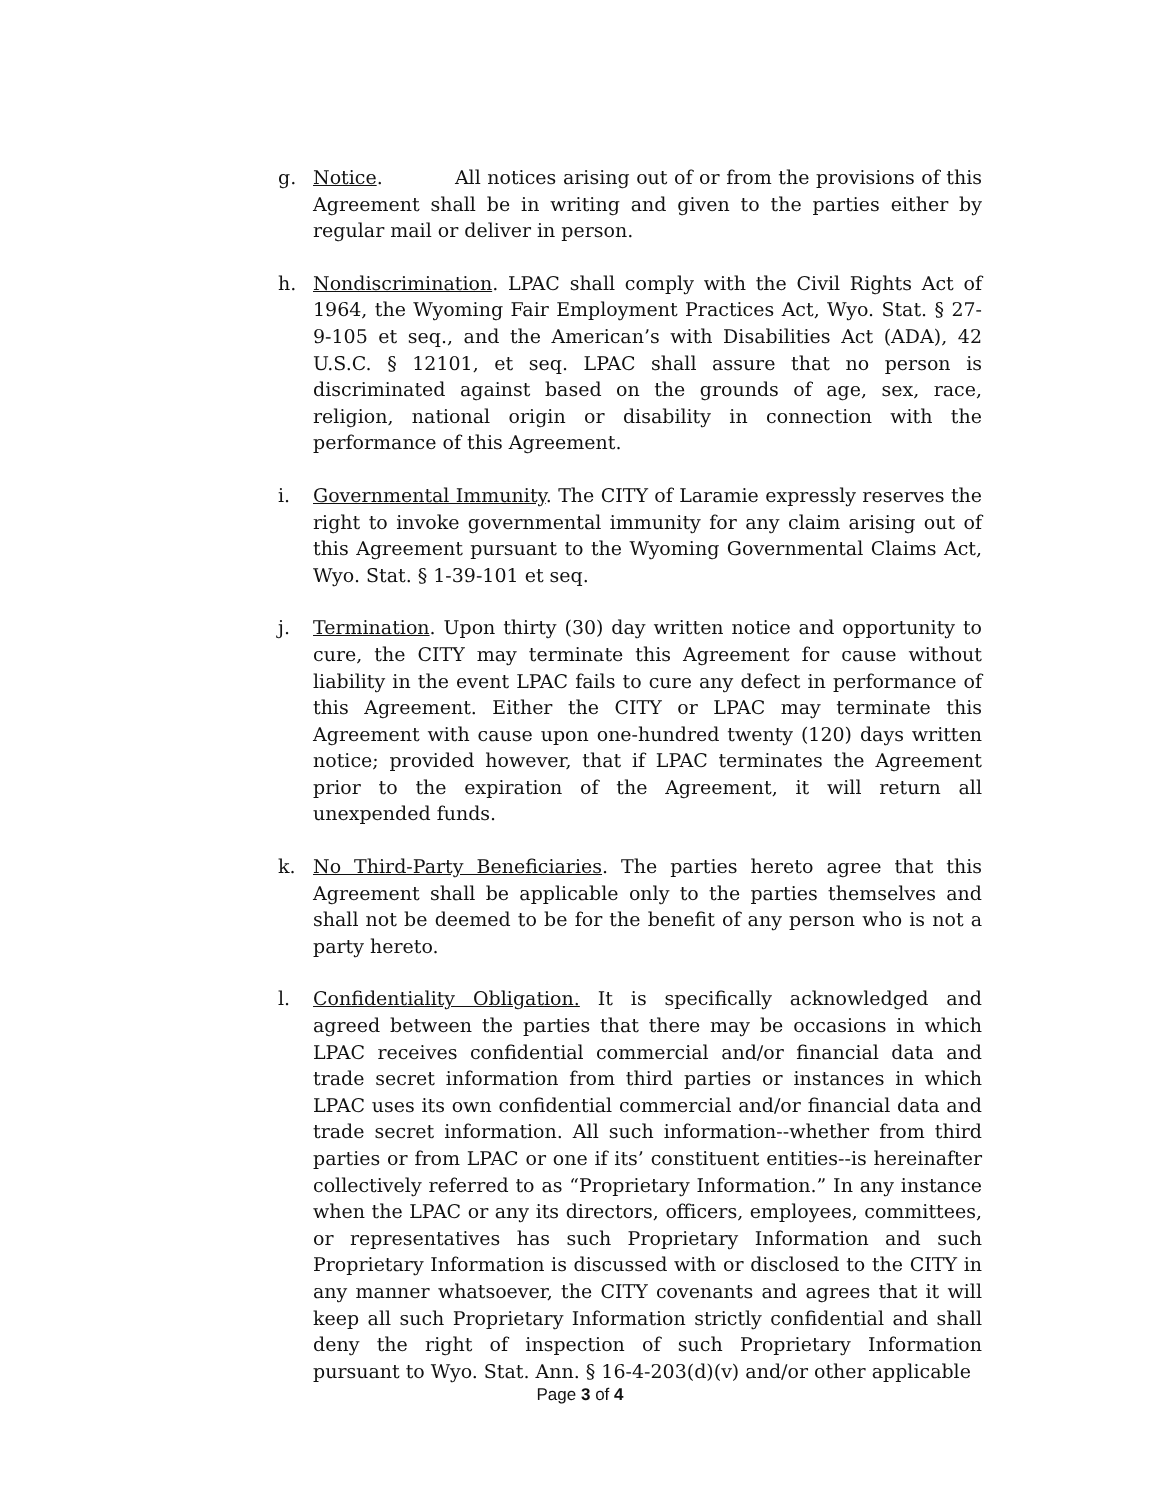g. Notice. All notices arising out of or from the provisions of this Agreement shall be in writing and given to the parties either by regular mail or deliver in person.
h. Nondiscrimination. LPAC shall comply with the Civil Rights Act of 1964, the Wyoming Fair Employment Practices Act, Wyo. Stat. § 27-9-105 et seq., and the American’s with Disabilities Act (ADA), 42 U.S.C. § 12101, et seq. LPAC shall assure that no person is discriminated against based on the grounds of age, sex, race, religion, national origin or disability in connection with the performance of this Agreement.
i. Governmental Immunity. The CITY of Laramie expressly reserves the right to invoke governmental immunity for any claim arising out of this Agreement pursuant to the Wyoming Governmental Claims Act, Wyo. Stat. § 1-39-101 et seq.
j. Termination. Upon thirty (30) day written notice and opportunity to cure, the CITY may terminate this Agreement for cause without liability in the event LPAC fails to cure any defect in performance of this Agreement. Either the CITY or LPAC may terminate this Agreement with cause upon one-hundred twenty (120) days written notice; provided however, that if LPAC terminates the Agreement prior to the expiration of the Agreement, it will return all unexpended funds.
k. No Third-Party Beneficiaries. The parties hereto agree that this Agreement shall be applicable only to the parties themselves and shall not be deemed to be for the benefit of any person who is not a party hereto.
l. Confidentiality Obligation. It is specifically acknowledged and agreed between the parties that there may be occasions in which LPAC receives confidential commercial and/or financial data and trade secret information from third parties or instances in which LPAC uses its own confidential commercial and/or financial data and trade secret information. All such information--whether from third parties or from LPAC or one if its’ constituent entities--is hereinafter collectively referred to as “Proprietary Information.” In any instance when the LPAC or any its directors, officers, employees, committees, or representatives has such Proprietary Information and such Proprietary Information is discussed with or disclosed to the CITY in any manner whatsoever, the CITY covenants and agrees that it will keep all such Proprietary Information strictly confidential and shall deny the right of inspection of such Proprietary Information pursuant to Wyo. Stat. Ann. § 16-4-203(d)(v) and/or other applicable
Page 3 of 4